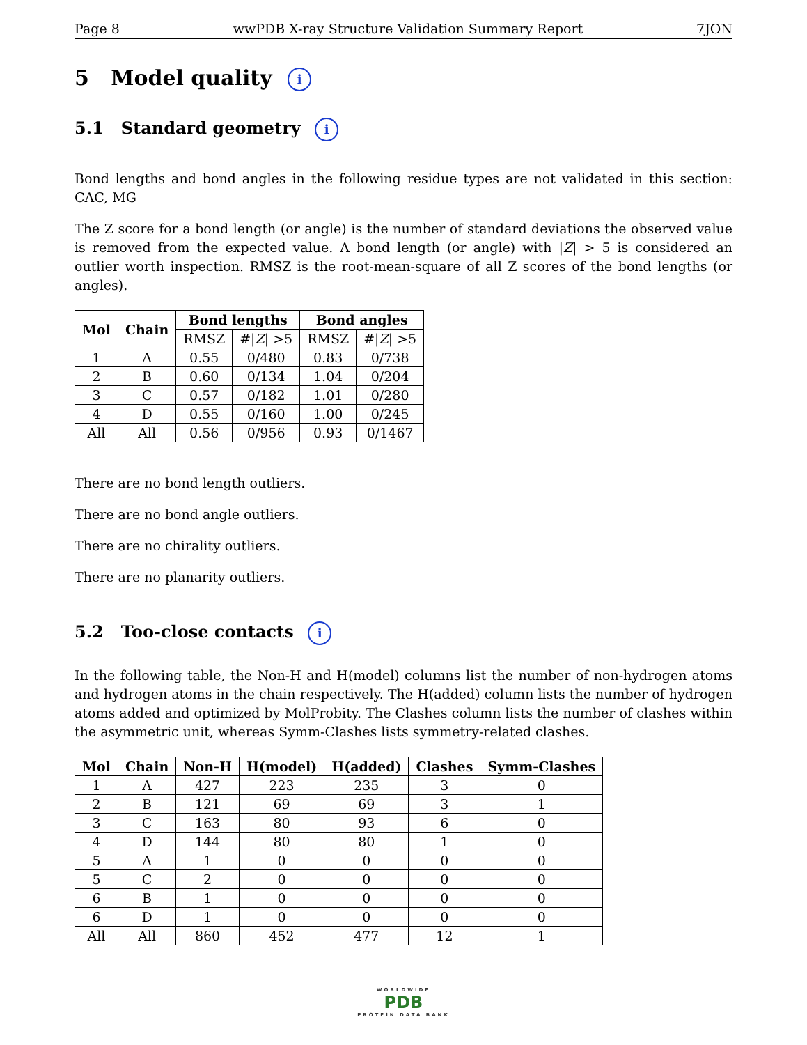Page 8 wwPDB X-ray Structure Validation Summary Report 7JON
5 Model quality i
5.1 Standard geometry i
Bond lengths and bond angles in the following residue types are not validated in this section: CAC, MG
The Z score for a bond length (or angle) is the number of standard deviations the observed value is removed from the expected value. A bond length (or angle) with |Z| > 5 is considered an outlier worth inspection. RMSZ is the root-mean-square of all Z scores of the bond lengths (or angles).
| Mol | Chain | Bond lengths | | Bond angles | |
| --- | --- | --- | --- | --- | --- |
| | | RMSZ | #/ Z / >5 | RMSZ | #/ Z / >5 |
| 1 | A | 0.55 | 0/480 | 0.83 | 0/738 |
| 2 | B | 0.60 | 0/134 | 1.04 | 0/204 |
| 3 | C | 0.57 | 0/182 | 1.01 | 0/280 |
| 4 | D | 0.55 | 0/160 | 1.00 | 0/245 |
| All | All | 0.56 | 0/956 | 0.93 | 0/1467 |
There are no bond length outliers.
There are no bond angle outliers.
There are no chirality outliers.
There are no planarity outliers.
5.2 Too-close contacts i
In the following table, the Non-H and H(model) columns list the number of non-hydrogen atoms and hydrogen atoms in the chain respectively. The H(added) column lists the number of hydrogen atoms added and optimized by MolProbity. The Clashes column lists the number of clashes within the asymmetric unit, whereas Symm-Clashes lists symmetry-related clashes.
| Mol | Chain | Non-H | H(model) | H(added) | Clashes | Symm-Clashes |
| --- | --- | --- | --- | --- | --- | --- |
| 1 | A | 427 | 223 | 235 | 3 | 0 |
| 2 | B | 121 | 69 | 69 | 3 | 1 |
| 3 | C | 163 | 80 | 93 | 6 | 0 |
| 4 | D | 144 | 80 | 80 | 1 | 0 |
| 5 | A | 1 | 0 | 0 | 0 | 0 |
| 5 | C | 2 | 0 | 0 | 0 | 0 |
| 6 | B | 1 | 0 | 0 | 0 | 0 |
| 6 | D | 1 | 0 | 0 | 0 | 0 |
| All | All | 860 | 452 | 477 | 12 | 1 |
WORLDWIDE
PDB
PROTEIN DATA BANK